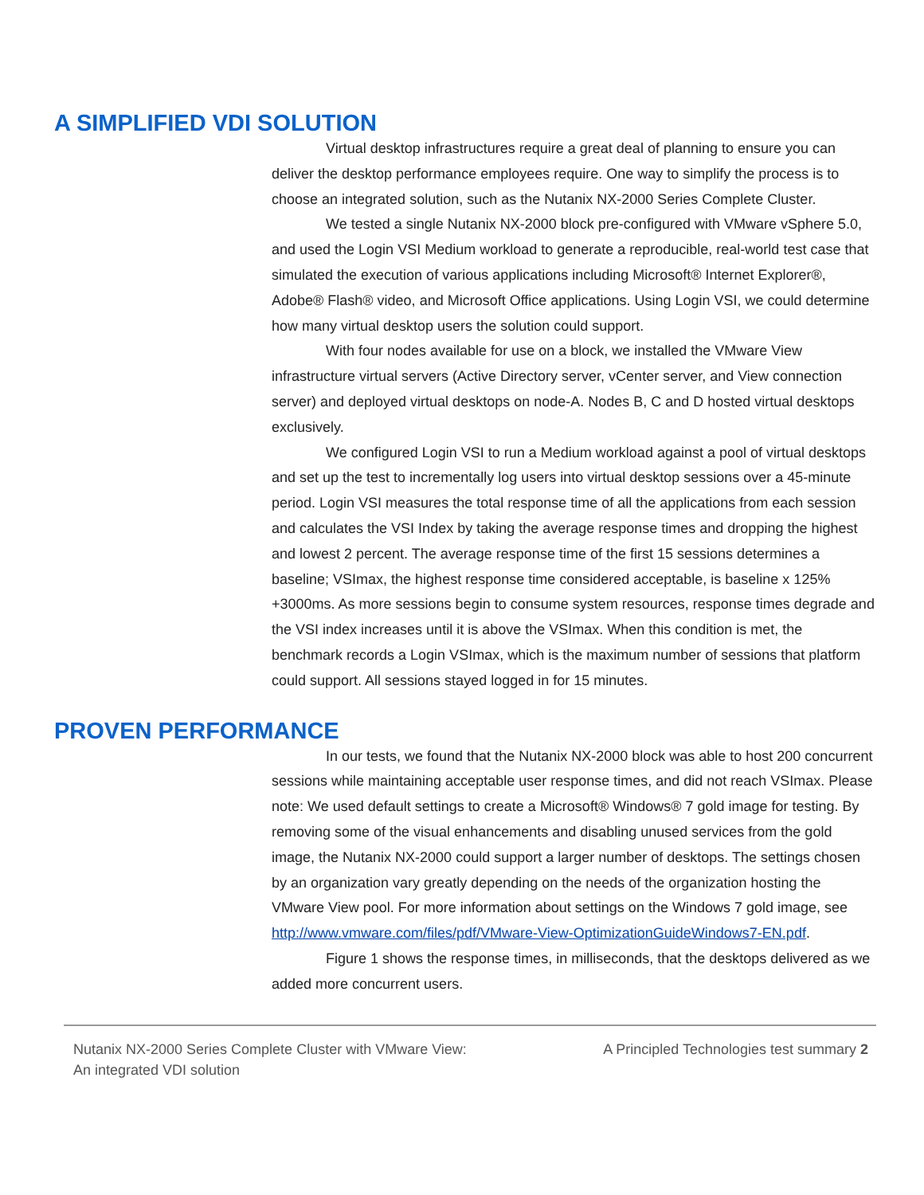A SIMPLIFIED VDI SOLUTION
Virtual desktop infrastructures require a great deal of planning to ensure you can deliver the desktop performance employees require. One way to simplify the process is to choose an integrated solution, such as the Nutanix NX-2000 Series Complete Cluster.
We tested a single Nutanix NX-2000 block pre-configured with VMware vSphere 5.0, and used the Login VSI Medium workload to generate a reproducible, real-world test case that simulated the execution of various applications including Microsoft® Internet Explorer®, Adobe® Flash® video, and Microsoft Office applications. Using Login VSI, we could determine how many virtual desktop users the solution could support.
With four nodes available for use on a block, we installed the VMware View infrastructure virtual servers (Active Directory server, vCenter server, and View connection server) and deployed virtual desktops on node-A. Nodes B, C and D hosted virtual desktops exclusively.
We configured Login VSI to run a Medium workload against a pool of virtual desktops and set up the test to incrementally log users into virtual desktop sessions over a 45-minute period. Login VSI measures the total response time of all the applications from each session and calculates the VSI Index by taking the average response times and dropping the highest and lowest 2 percent. The average response time of the first 15 sessions determines a baseline; VSImax, the highest response time considered acceptable, is baseline x 125% +3000ms. As more sessions begin to consume system resources, response times degrade and the VSI index increases until it is above the VSImax. When this condition is met, the benchmark records a Login VSImax, which is the maximum number of sessions that platform could support. All sessions stayed logged in for 15 minutes.
PROVEN PERFORMANCE
In our tests, we found that the Nutanix NX-2000 block was able to host 200 concurrent sessions while maintaining acceptable user response times, and did not reach VSImax. Please note: We used default settings to create a Microsoft® Windows® 7 gold image for testing. By removing some of the visual enhancements and disabling unused services from the gold image, the Nutanix NX-2000 could support a larger number of desktops. The settings chosen by an organization vary greatly depending on the needs of the organization hosting the VMware View pool. For more information about settings on the Windows 7 gold image, see http://www.vmware.com/files/pdf/VMware-View-OptimizationGuideWindows7-EN.pdf.
Figure 1 shows the response times, in milliseconds, that the desktops delivered as we added more concurrent users.
Nutanix NX-2000 Series Complete Cluster with VMware View:
An integrated VDI solution
A Principled Technologies test summary 2